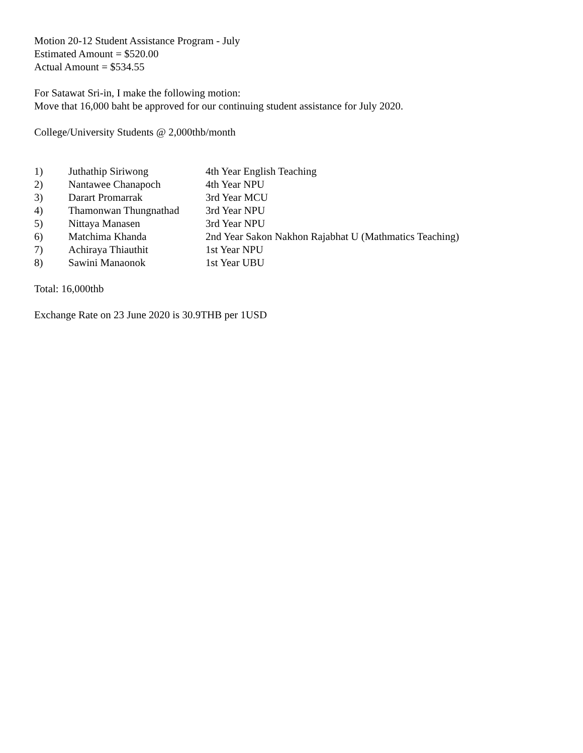Motion 20-12 Student Assistance Program - July
Estimated Amount = $520.00
Actual Amount = $534.55
For Satawat Sri-in, I make the following motion:
Move that 16,000 baht be approved for our continuing student assistance for July 2020.
College/University Students @ 2,000thb/month
| 1) | Juthathip Siriwong | 4th Year English Teaching |
| 2) | Nantawee Chanapoch | 4th Year NPU |
| 3) | Darart Promarrak | 3rd Year MCU |
| 4) | Thamonwan Thungnathad | 3rd Year NPU |
| 5) | Nittaya Manasen | 3rd Year NPU |
| 6) | Matchima Khanda | 2nd Year Sakon Nakhon Rajabhat U (Mathmatics Teaching) |
| 7) | Achiraya Thiauthit | 1st Year NPU |
| 8) | Sawini Manaonok | 1st Year UBU |
Total: 16,000thb
Exchange Rate on 23 June 2020 is 30.9THB per 1USD